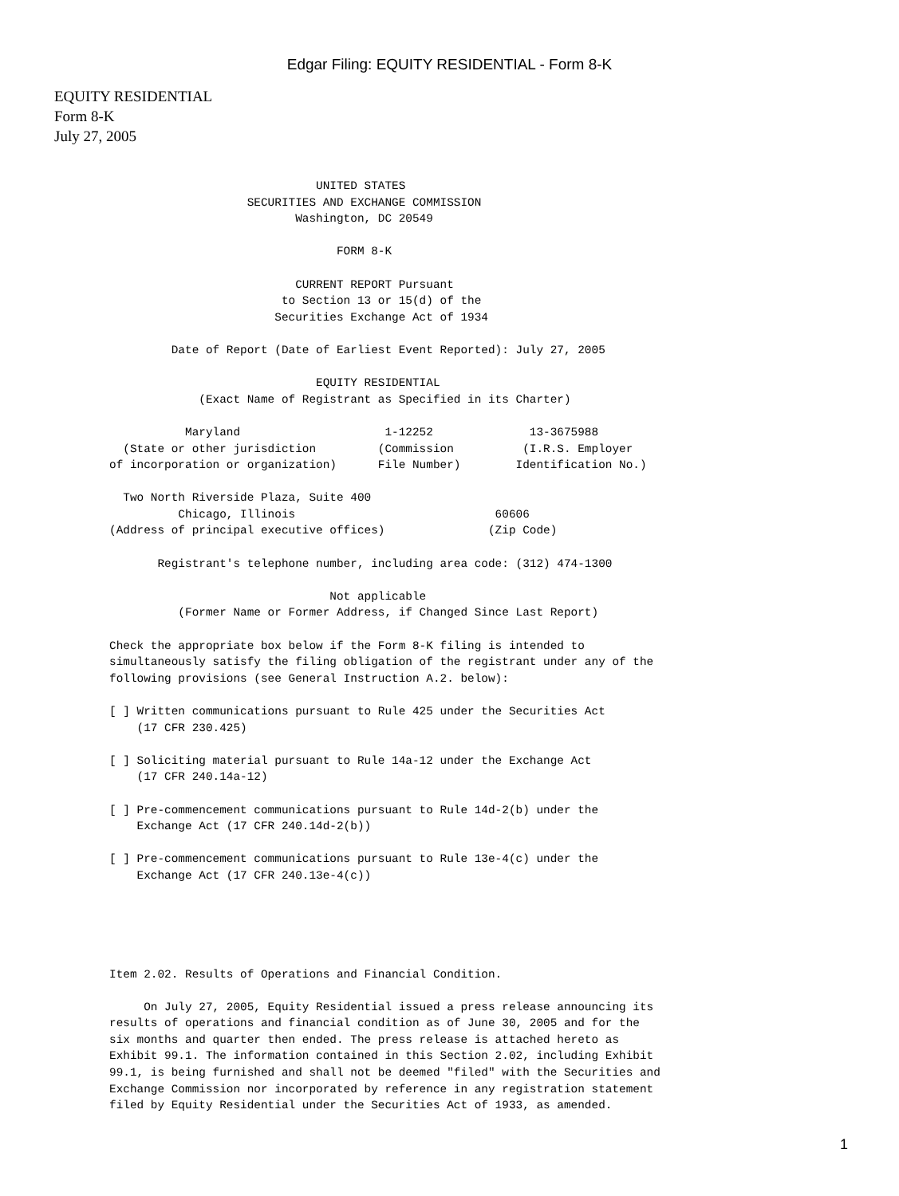Edgar Filing: EQUITY RESIDENTIAL - Form 8-K
EQUITY RESIDENTIAL
Form 8-K
July 27, 2005
                              UNITED STATES
                    SECURITIES AND EXCHANGE COMMISSION
                           Washington, DC 20549

                                 FORM 8-K

                           CURRENT REPORT Pursuant
                         to Section 13 or 15(d) of the
                        Securities Exchange Act of 1934

         Date of Report (Date of Earliest Event Reported): July 27, 2005

                              EQUITY RESIDENTIAL
             (Exact Name of Registrant as Specified in its Charter)

           Maryland                     1-12252              13-3675988
  (State or other jurisdiction         (Commission          (I.R.S. Employer
of incorporation or organization)      File Number)        Identification No.)

  Two North Riverside Plaza, Suite 400
          Chicago, Illinois                             60606
(Address of principal executive offices)               (Zip Code)

       Registrant's telephone number, including area code: (312) 474-1300

                                Not applicable
          (Former Name or Former Address, if Changed Since Last Report)

Check the appropriate box below if the Form 8-K filing is intended to
simultaneously satisfy the filing obligation of the registrant under any of the
following provisions (see General Instruction A.2. below):

[ ] Written communications pursuant to Rule 425 under the Securities Act
    (17 CFR 230.425)

[ ] Soliciting material pursuant to Rule 14a-12 under the Exchange Act
    (17 CFR 240.14a-12)

[ ] Pre-commencement communications pursuant to Rule 14d-2(b) under the
    Exchange Act (17 CFR 240.14d-2(b))

[ ] Pre-commencement communications pursuant to Rule 13e-4(c) under the
    Exchange Act (17 CFR 240.13e-4(c))





Item 2.02. Results of Operations and Financial Condition.

     On July 27, 2005, Equity Residential issued a press release announcing its
results of operations and financial condition as of June 30, 2005 and for the
six months and quarter then ended. The press release is attached hereto as
Exhibit 99.1. The information contained in this Section 2.02, including Exhibit
99.1, is being furnished and shall not be deemed "filed" with the Securities and
Exchange Commission nor incorporated by reference in any registration statement
filed by Equity Residential under the Securities Act of 1933, as amended.
1